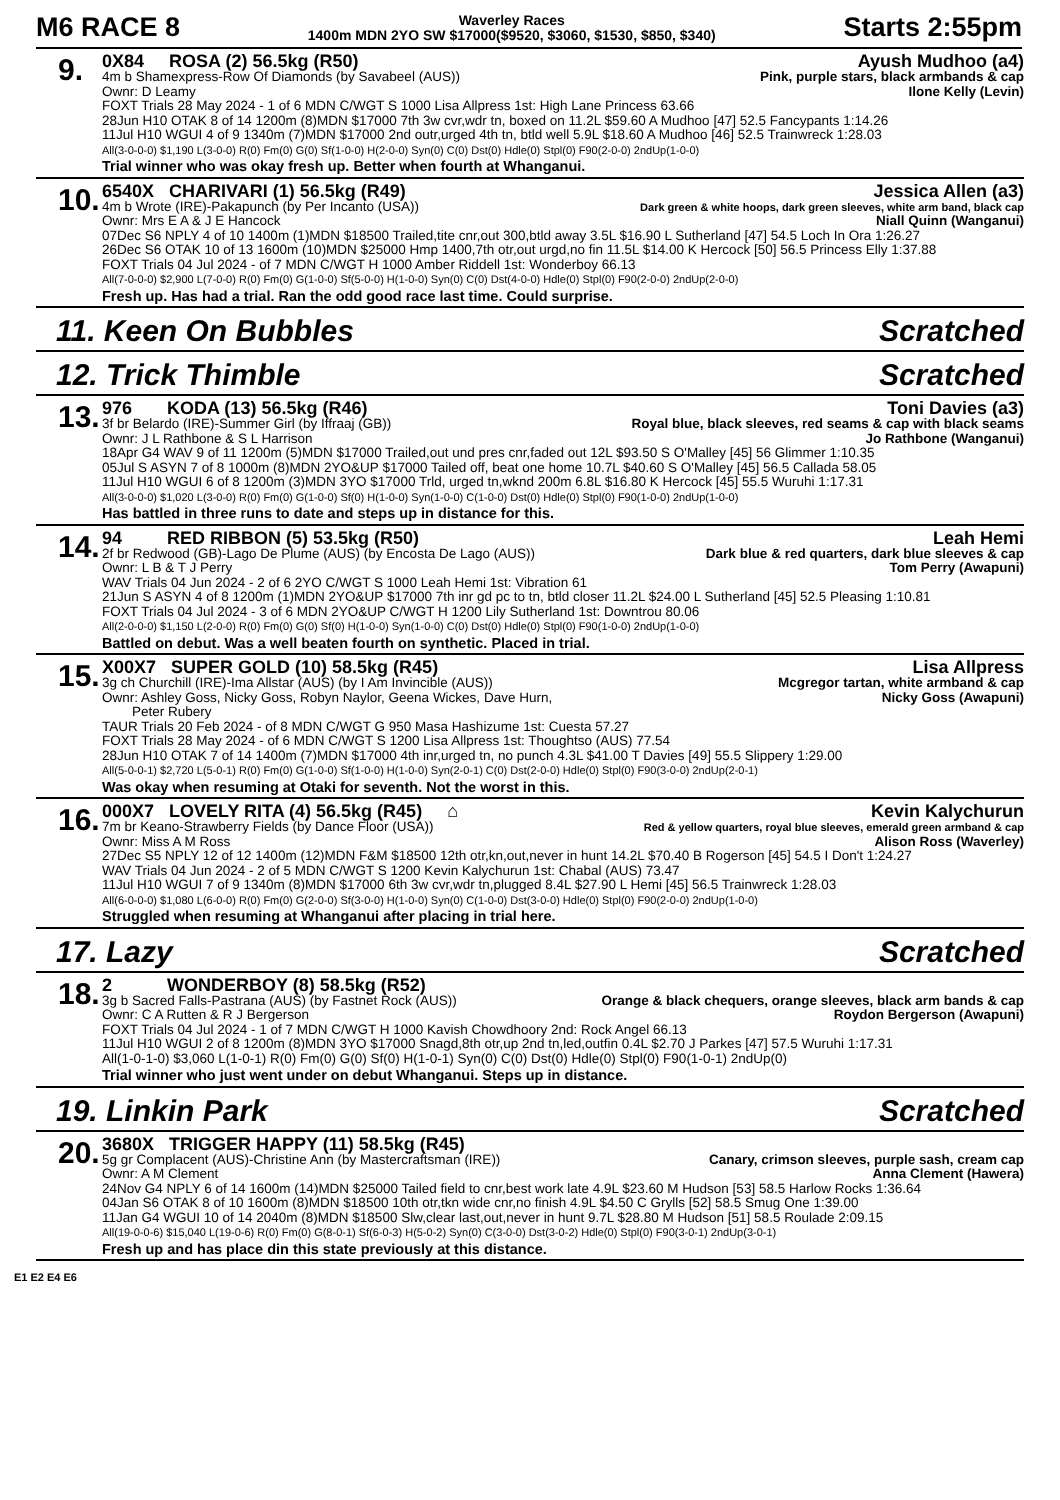M6 RACE 8
Waverley Races
1400m MDN 2YO SW $17000($9520, $3060, $1530, $850, $340)
Starts 2:55pm
9.
0X84 ROSA (2) 56.5kg (R50) Ayush Mudhoo (a4)
4m b Shamexpress-Row Of Diamonds (by Savabeel (AUS)) Pink, purple stars, black armbands & cap
Ownr: D Leamy Ilone Kelly (Levin)
FOXT Trials 28 May 2024 - 1 of 6 MDN C/WGT S 1000 Lisa Allpress 1st: High Lane Princess 63.66
28Jun H10 OTAK 8 of 14 1200m (8)MDN $17000 7th 3w cvr,wdr tn, boxed on 11.2L $59.60 A Mudhoo [47] 52.5 Fancypants 1:14.26
11Jul H10 WGUI 4 of 9 1340m (7)MDN $17000 2nd outr,urged 4th tn, btld well 5.9L $18.60 A Mudhoo [46] 52.5 Trainwreck 1:28.03
All(3-0-0-0) $1,190 L(3-0-0) R(0) Fm(0) G(0) Sf(1-0-0) H(2-0-0) Syn(0) C(0) Dst(0) Hdle(0) Stpl(0) F90(2-0-0) 2ndUp(1-0-0)
Trial winner who was okay fresh up. Better when fourth at Whanganui.
10.
6540X CHARIVARI (1) 56.5kg (R49) Jessica Allen (a3)
4m b Wrote (IRE)-Pakapunch (by Per Incanto (USA)) Dark green & white hoops, dark green sleeves, white arm band, black cap
Ownr: Mrs E A & J E Hancock Niall Quinn (Wanganui)
07Dec S6 NPLY 4 of 10 1400m (1)MDN $18500 Trailed,tite cnr,out 300,btld away 3.5L $16.90 L Sutherland [47] 54.5 Loch In Ora 1:26.27
26Dec S6 OTAK 10 of 13 1600m (10)MDN $25000 Hmp 1400,7th otr,out urgd,no fin 11.5L $14.00 K Hercock [50] 56.5 Princess Elly 1:37.88
FOXT Trials 04 Jul 2024 - of 7 MDN C/WGT H 1000 Amber Riddell 1st: Wonderboy 66.13
All(7-0-0-0) $2,900 L(7-0-0) R(0) Fm(0) G(1-0-0) Sf(5-0-0) H(1-0-0) Syn(0) C(0) Dst(4-0-0) Hdle(0) Stpl(0) F90(2-0-0) 2ndUp(2-0-0)
Fresh up. Has had a trial. Ran the odd good race last time. Could surprise.
11. Keen On Bubbles Scratched
12. Trick Thimble Scratched
13.
976 KODA (13) 56.5kg (R46) Toni Davies (a3)
3f br Belardo (IRE)-Summer Girl (by Iffraaj (GB)) Royal blue, black sleeves, red seams & cap with black seams
Ownr: J L Rathbone & S L Harrison Jo Rathbone (Wanganui)
18Apr G4 WAV 9 of 11 1200m (5)MDN $17000 Trailed,out und pres cnr,faded out 12L $93.50 S O'Malley [45] 56 Glimmer 1:10.35
05Jul S ASYN 7 of 8 1000m (8)MDN 2YO&UP $17000 Tailed off, beat one home 10.7L $40.60 S O'Malley [45] 56.5 Callada 58.05
11Jul H10 WGUI 6 of 8 1200m (3)MDN 3YO $17000 Trld, urged tn,wknd 200m 6.8L $16.80 K Hercock [45] 55.5 Wuruhi 1:17.31
All(3-0-0-0) $1,020 L(3-0-0) R(0) Fm(0) G(1-0-0) Sf(0) H(1-0-0) Syn(1-0-0) C(1-0-0) Dst(0) Hdle(0) Stpl(0) F90(1-0-0) 2ndUp(1-0-0)
Has battled in three runs to date and steps up in distance for this.
14.
94 RED RIBBON (5) 53.5kg (R50) Leah Hemi
2f br Redwood (GB)-Lago De Plume (AUS) (by Encosta De Lago (AUS)) Dark blue & red quarters, dark blue sleeves & cap
Ownr: L B & T J Perry Tom Perry (Awapuni)
WAV Trials 04 Jun 2024 - 2 of 6 2YO C/WGT S 1000 Leah Hemi 1st: Vibration 61
21Jun S ASYN 4 of 8 1200m (1)MDN 2YO&UP $17000 7th inr gd pc to tn, btld closer 11.2L $24.00 L Sutherland [45] 52.5 Pleasing 1:10.81
FOXT Trials 04 Jul 2024 - 3 of 6 MDN 2YO&UP C/WGT H 1200 Lily Sutherland 1st: Downtrou 80.06
All(2-0-0-0) $1,150 L(2-0-0) R(0) Fm(0) G(0) Sf(0) H(1-0-0) Syn(1-0-0) C(0) Dst(0) Hdle(0) Stpl(0) F90(1-0-0) 2ndUp(1-0-0)
Battled on debut. Was a well beaten fourth on synthetic. Placed in trial.
15.
X00X7 SUPER GOLD (10) 58.5kg (R45) Lisa Allpress
3g ch Churchill (IRE)-Ima Allstar (AUS) (by I Am Invincible (AUS)) Mcgregor tartan, white armband & cap
Ownr: Ashley Goss, Nicky Goss, Robyn Naylor, Geena Wickes, Dave Hurn,
Peter Rubery Nicky Goss (Awapuni)
TAUR Trials 20 Feb 2024 - of 8 MDN C/WGT G 950 Masa Hashizume 1st: Cuesta 57.27
FOXT Trials 28 May 2024 - of 6 MDN C/WGT S 1200 Lisa Allpress 1st: Thoughtso (AUS) 77.54
28Jun H10 OTAK 7 of 14 1400m (7)MDN $17000 4th inr,urged tn, no punch 4.3L $41.00 T Davies [49] 55.5 Slippery 1:29.00
All(5-0-0-1) $2,720 L(5-0-1) R(0) Fm(0) G(1-0-0) Sf(1-0-0) H(1-0-0) Syn(2-0-1) C(0) Dst(2-0-0) Hdle(0) Stpl(0) F90(3-0-0) 2ndUp(2-0-1)
Was okay when resuming at Otaki for seventh. Not the worst in this.
16.
000X7 LOVELY RITA (4) 56.5kg (R45) ⌂ Kevin Kalychurun
7m br Keano-Strawberry Fields (by Dance Floor (USA)) Red & yellow quarters, royal blue sleeves, emerald green armband & cap
Ownr: Miss A M Ross Alison Ross (Waverley)
27Dec S5 NPLY 12 of 12 1400m (12)MDN F&M $18500 12th otr,kn,out,never in hunt 14.2L $70.40 B Rogerson [45] 54.5 I Don't 1:24.27
WAV Trials 04 Jun 2024 - 2 of 5 MDN C/WGT S 1200 Kevin Kalychurun 1st: Chabal (AUS) 73.47
11Jul H10 WGUI 7 of 9 1340m (8)MDN $17000 6th 3w cvr,wdr tn,plugged 8.4L $27.90 L Hemi [45] 56.5 Trainwreck 1:28.03
All(6-0-0-0) $1,080 L(6-0-0) R(0) Fm(0) G(2-0-0) Sf(3-0-0) H(1-0-0) Syn(0) C(1-0-0) Dst(3-0-0) Hdle(0) Stpl(0) F90(2-0-0) 2ndUp(1-0-0)
Struggled when resuming at Whanganui after placing in trial here.
17. Lazy Scratched
18.
2 WONDERBOY (8) 58.5kg (R52)
3g b Sacred Falls-Pastrana (AUS) (by Fastnet Rock (AUS)) Orange & black chequers, orange sleeves, black arm bands & cap
Ownr: C A Rutten & R J Bergerson Roydon Bergerson (Awapuni)
FOXT Trials 04 Jul 2024 - 1 of 7 MDN C/WGT H 1000 Kavish Chowdhoory 2nd: Rock Angel 66.13
11Jul H10 WGUI 2 of 8 1200m (8)MDN 3YO $17000 Snagd,8th otr,up 2nd tn,led,outfin 0.4L $2.70 J Parkes [47] 57.5 Wuruhi 1:17.31
All(1-0-1-0) $3,060 L(1-0-1) R(0) Fm(0) G(0) Sf(0) H(1-0-1) Syn(0) C(0) Dst(0) Hdle(0) Stpl(0) F90(1-0-1) 2ndUp(0)
Trial winner who just went under on debut Whanganui. Steps up in distance.
19. Linkin Park Scratched
20.
3680X TRIGGER HAPPY (11) 58.5kg (R45)
5g gr Complacent (AUS)-Christine Ann (by Mastercraftsman (IRE)) Canary, crimson sleeves, purple sash, cream cap
Ownr: A M Clement Anna Clement (Hawera)
24Nov G4 NPLY 6 of 14 1600m (14)MDN $25000 Tailed field to cnr,best work late 4.9L $23.60 M Hudson [53] 58.5 Harlow Rocks 1:36.64
04Jan S6 OTAK 8 of 10 1600m (8)MDN $18500 10th otr,tkn wide cnr,no finish 4.9L $4.50 C Grylls [52] 58.5 Smug One 1:39.00
11Jan G4 WGUI 10 of 14 2040m (8)MDN $18500 Slw,clear last,out,never in hunt 9.7L $28.80 M Hudson [51] 58.5 Roulade 2:09.15
All(19-0-0-6) $15,040 L(19-0-6) R(0) Fm(0) G(8-0-1) Sf(6-0-3) H(5-0-2) Syn(0) C(3-0-0) Dst(3-0-2) Hdle(0) Stpl(0) F90(3-0-1) 2ndUp(3-0-1)
Fresh up and has place din this state previously at this distance.
E1 E2 E4 E6